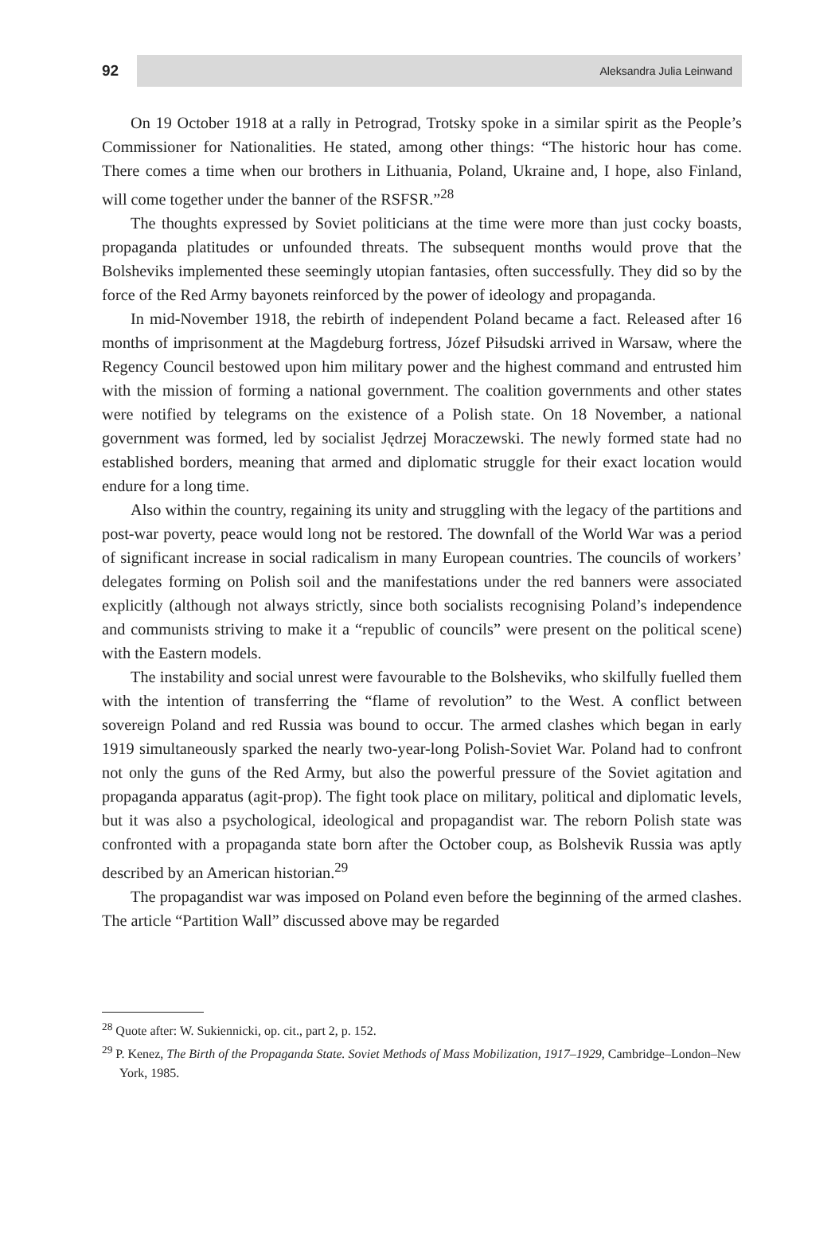92
Aleksandra Julia Leinwand
On 19 October 1918 at a rally in Petrograd, Trotsky spoke in a similar spirit as the People’s Commissioner for Nationalities. He stated, among other things: “The historic hour has come. There comes a time when our brothers in Lithuania, Poland, Ukraine and, I hope, also Finland, will come together under the banner of the RSFSR.”<sup>28</sup>
The thoughts expressed by Soviet politicians at the time were more than just cocky boasts, propaganda platitudes or unfounded threats. The subsequent months would prove that the Bolsheviks implemented these seemingly utopian fantasies, often successfully. They did so by the force of the Red Army bayonets reinforced by the power of ideology and propaganda.
In mid-November 1918, the rebirth of independent Poland became a fact. Released after 16 months of imprisonment at the Magdeburg fortress, Józef Piłsudski arrived in Warsaw, where the Regency Council bestowed upon him military power and the highest command and entrusted him with the mission of forming a national government. The coalition governments and other states were notified by telegrams on the existence of a Polish state. On 18 November, a national government was formed, led by socialist Jędrzej Moraczewski. The newly formed state had no established borders, meaning that armed and diplomatic struggle for their exact location would endure for a long time.
Also within the country, regaining its unity and struggling with the legacy of the partitions and post-war poverty, peace would long not be restored. The downfall of the World War was a period of significant increase in social radicalism in many European countries. The councils of workers’ delegates forming on Polish soil and the manifestations under the red banners were associated explicitly (although not always strictly, since both socialists recognising Poland’s independence and communists striving to make it a “republic of councils” were present on the political scene) with the Eastern models.
The instability and social unrest were favourable to the Bolsheviks, who skilfully fuelled them with the intention of transferring the “flame of revolution” to the West. A conflict between sovereign Poland and red Russia was bound to occur. The armed clashes which began in early 1919 simultaneously sparked the nearly two-year-long Polish-Soviet War. Poland had to confront not only the guns of the Red Army, but also the powerful pressure of the Soviet agitation and propaganda apparatus (agit-prop). The fight took place on military, political and diplomatic levels, but it was also a psychological, ideological and propagandist war. The reborn Polish state was confronted with a propaganda state born after the October coup, as Bolshevik Russia was aptly described by an American historian.<sup>29</sup>
The propagandist war was imposed on Poland even before the beginning of the armed clashes. The article “Partition Wall” discussed above may be regarded
<sup>28</sup> Quote after: W. Sukiennicki, op. cit., part 2, p. 152.
<sup>29</sup> P. Kenez, The Birth of the Propaganda State. Soviet Methods of Mass Mobilization, 1917–1929, Cambridge–London–New York, 1985.